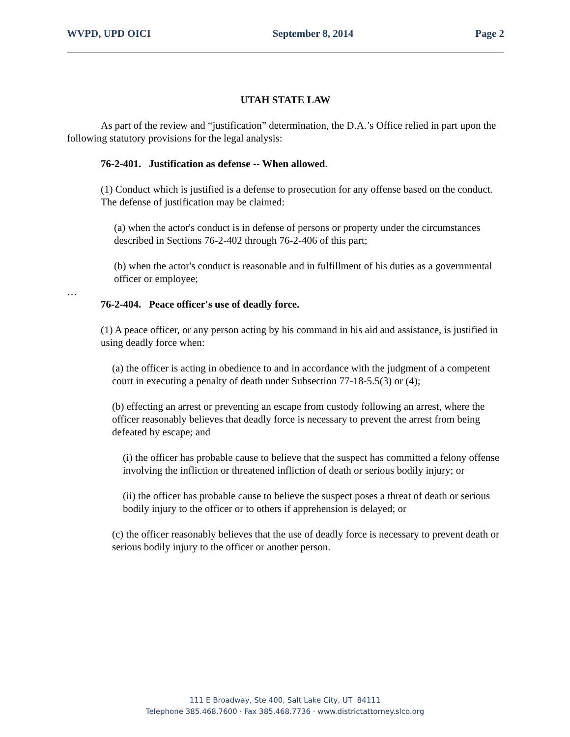WVPD, UPD OICI September 8, 2014 Page 2
UTAH STATE LAW
As part of the review and “justification” determination, the D.A.’s Office relied in part upon the following statutory provisions for the legal analysis:
76-2-401. Justification as defense -- When allowed.
(1) Conduct which is justified is a defense to prosecution for any offense based on the conduct. The defense of justification may be claimed:
(a) when the actor's conduct is in defense of persons or property under the circumstances described in Sections 76-2-402 through 76-2-406 of this part;
(b) when the actor's conduct is reasonable and in fulfillment of his duties as a governmental officer or employee;
…
76-2-404. Peace officer's use of deadly force.
(1) A peace officer, or any person acting by his command in his aid and assistance, is justified in using deadly force when:
(a) the officer is acting in obedience to and in accordance with the judgment of a competent court in executing a penalty of death under Subsection 77-18-5.5(3) or (4);
(b) effecting an arrest or preventing an escape from custody following an arrest, where the officer reasonably believes that deadly force is necessary to prevent the arrest from being defeated by escape; and
(i) the officer has probable cause to believe that the suspect has committed a felony offense involving the infliction or threatened infliction of death or serious bodily injury; or
(ii) the officer has probable cause to believe the suspect poses a threat of death or serious bodily injury to the officer or to others if apprehension is delayed; or
(c) the officer reasonably believes that the use of deadly force is necessary to prevent death or serious bodily injury to the officer or another person.
111 E Broadway, Ste 400, Salt Lake City, UT 84111
Telephone 385.468.7600 · Fax 385.468.7736 · www.districtattorney.slco.org